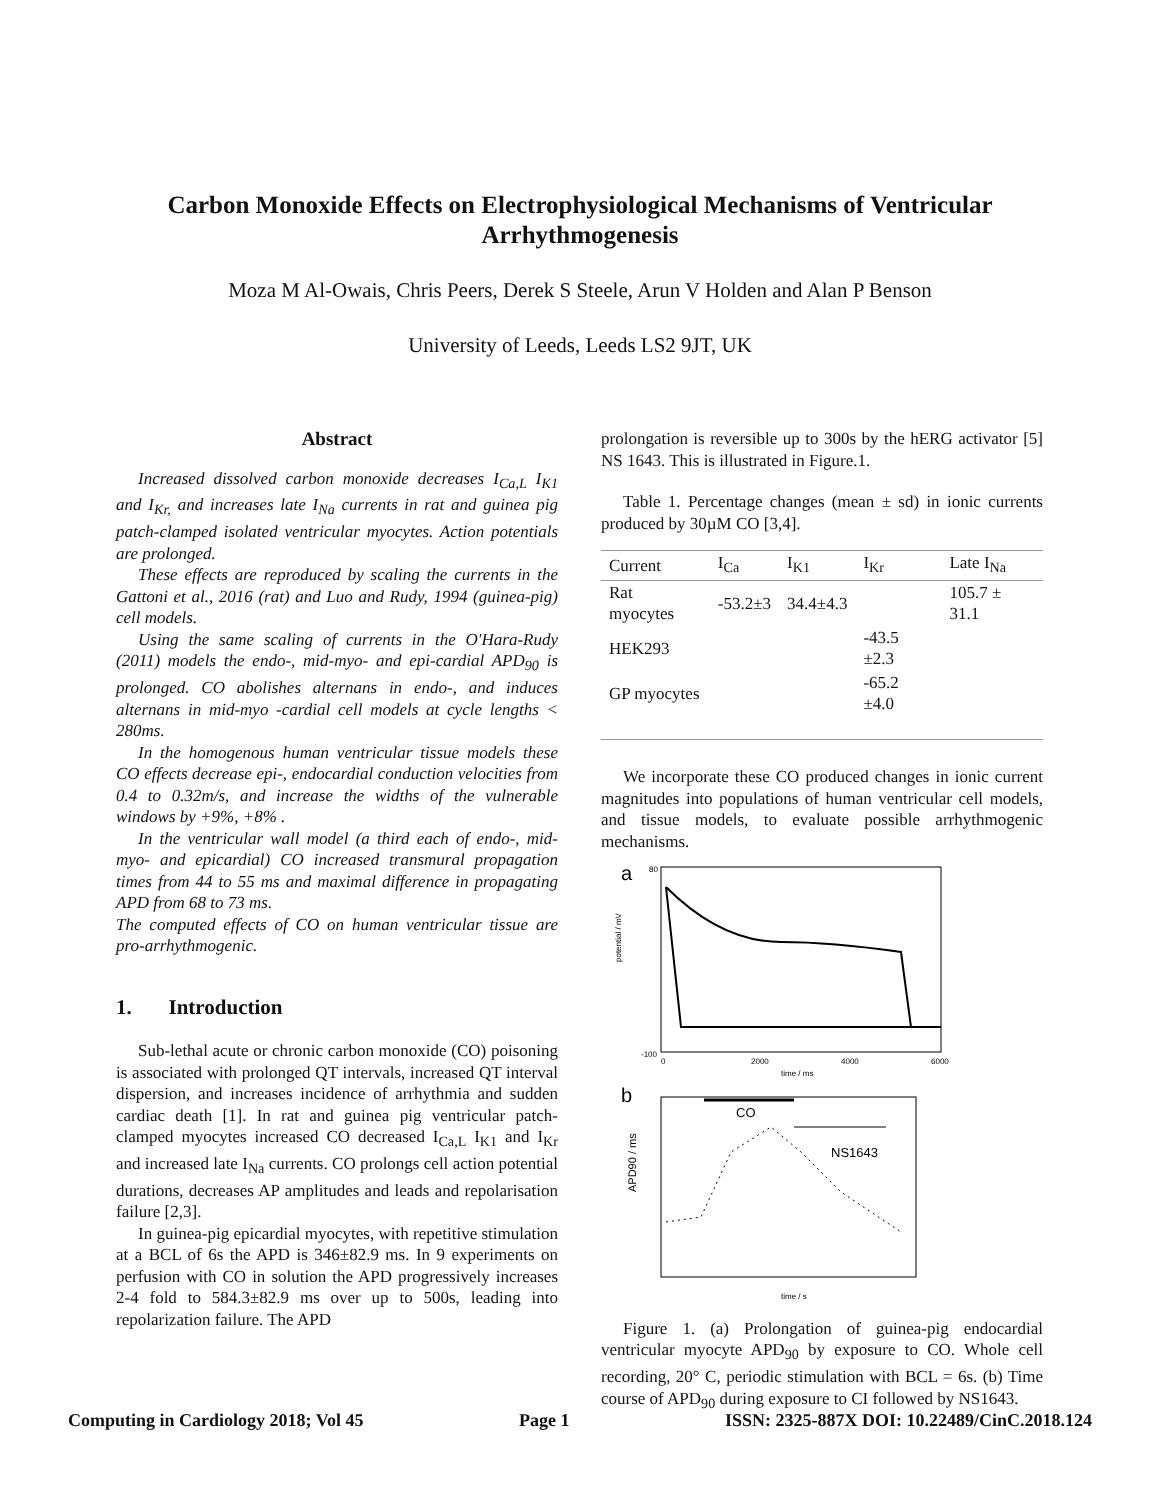Carbon Monoxide Effects on Electrophysiological Mechanisms of Ventricular Arrhythmogenesis
Moza M Al-Owais, Chris Peers, Derek S Steele, Arun V Holden and Alan P Benson
University of Leeds, Leeds LS2 9JT, UK
Abstract
Increased dissolved carbon monoxide decreases I<sub>Ca,L</sub> I<sub>K1</sub> and I<sub>Kr,</sub> and increases late I<sub>Na</sub> currents in rat and guinea pig patch-clamped isolated ventricular myocytes. Action potentials are prolonged.
These effects are reproduced by scaling the currents in the Gattoni et al., 2016 (rat) and Luo and Rudy, 1994 (guinea-pig) cell models.
Using the same scaling of currents in the O'Hara-Rudy (2011) models the endo-, mid-myo- and epi-cardial APD<sub>90</sub> is prolonged. CO abolishes alternans in endo-, and induces alternans in mid-myo -cardial cell models at cycle lengths < 280ms.
In the homogenous human ventricular tissue models these CO effects decrease epi-, endocardial conduction velocities from 0.4 to 0.32m/s, and increase the widths of the vulnerable windows by +9%, +8% .
In the ventricular wall model (a third each of endo-, mid-myo- and epicardial) CO increased transmural propagation times from 44 to 55 ms and maximal difference in propagating APD from 68 to 73 ms.
The computed effects of CO on human ventricular tissue are pro-arrhythmogenic.
1. Introduction
Sub-lethal acute or chronic carbon monoxide (CO) poisoning is associated with prolonged QT intervals, increased QT interval dispersion, and increases incidence of arrhythmia and sudden cardiac death [1]. In rat and guinea pig ventricular patch-clamped myocytes increased CO decreased I<sub>Ca,L</sub> I<sub>K1</sub> and I<sub>Kr</sub> and increased late I<sub>Na</sub> currents. CO prolongs cell action potential durations, decreases AP amplitudes and leads and repolarisation failure [2,3].
In guinea-pig epicardial myocytes, with repetitive stimulation at a BCL of 6s the APD is 346±82.9 ms. In 9 experiments on perfusion with CO in solution the APD progressively increases 2-4 fold to 584.3±82.9 ms over up to 500s, leading into repolarization failure. The APD
prolongation is reversible up to 300s by the hERG activator [5] NS 1643. This is illustrated in Figure.1.
Table 1. Percentage changes (mean ± sd) in ionic currents produced by 30µM CO [3,4].
| Current | I<sub>Ca</sub> | I<sub>K1</sub> | I<sub>Kr</sub> | Late I<sub>Na</sub> |
| --- | --- | --- | --- | --- |
| Rat myocytes | -53.2±3 | 34.4±4.3 | | 105.7 ± 31.1 |
| HEK293 | | | -43.5 ±2.3 | |
| GP myocytes | | | -65.2 ±4.0 | |
We incorporate these CO produced changes in ionic current magnitudes into populations of human ventricular cell models, and tissue models, to evaluate possible arrhythmogenic mechanisms.
a
potential / mV
-100
80
0
2000
4000
6000
time / ms
b
APD90 / ms
CO
NS1643
time / s
Figure 1. (a) Prolongation of guinea-pig endocardial ventricular myocyte APD<sub>90</sub> by exposure to CO. Whole cell recording, 20° C, periodic stimulation with BCL = 6s. (b) Time course of APD<sub>90</sub> during exposure to CI followed by NS1643.
Computing in Cardiology 2018; Vol 45 Page 1 ISSN: 2325-887X DOI: 10.22489/CinC.2018.124